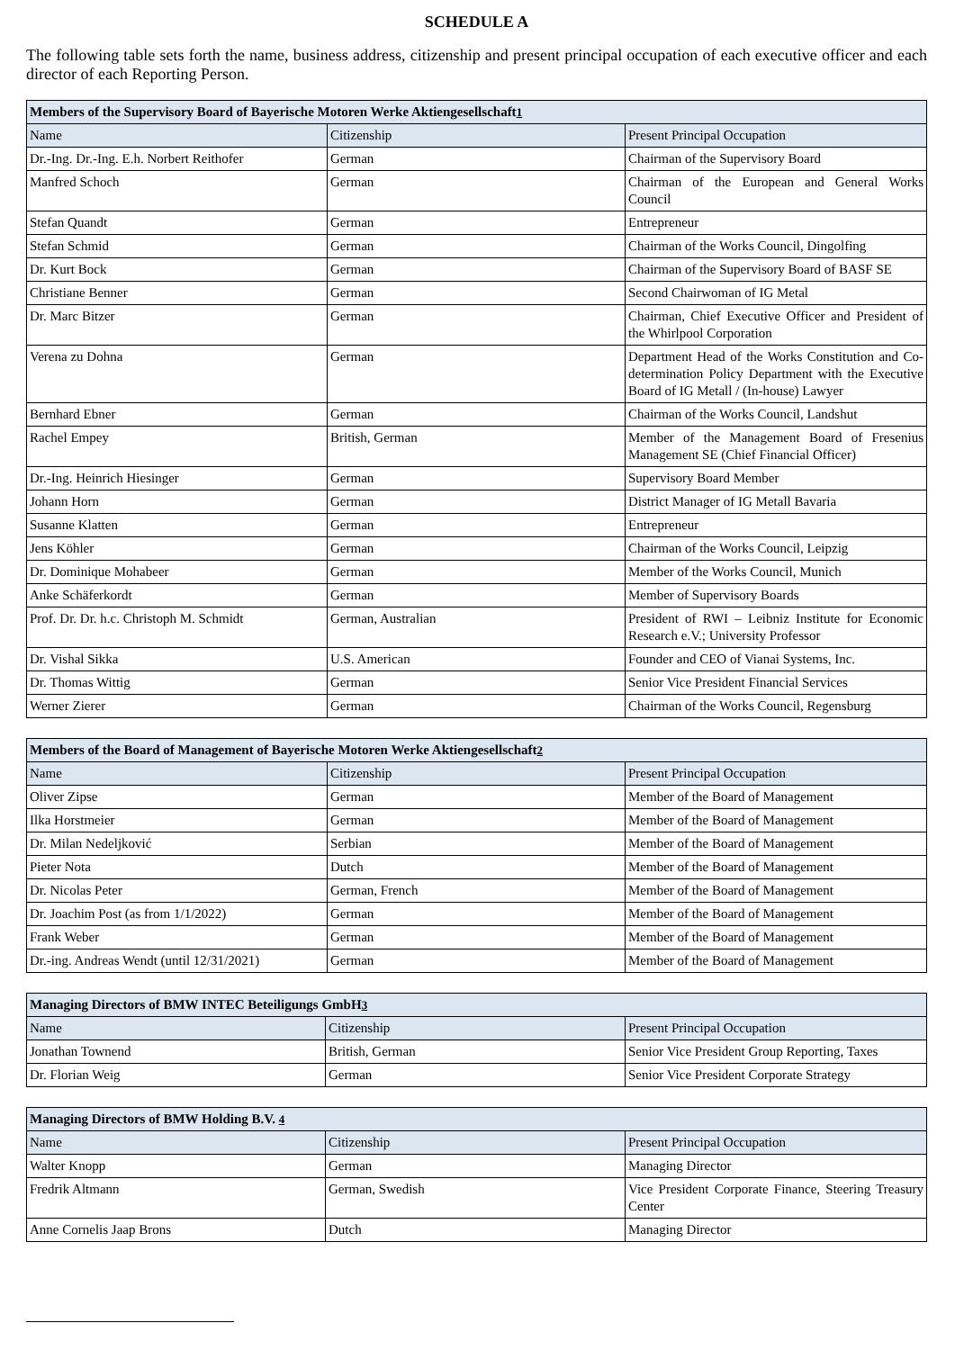SCHEDULE A
The following table sets forth the name, business address, citizenship and present principal occupation of each executive officer and each director of each Reporting Person.
| Members of the Supervisory Board of Bayerische Motoren Werke Aktiengesellschaft 1 | | |
| --- | --- | --- |
| Name | Citizenship | Present Principal Occupation |
| Dr.-Ing. Dr.-Ing. E.h. Norbert Reithofer | German | Chairman of the Supervisory Board |
| Manfred Schoch | German | Chairman of the European and General Works Council |
| Stefan Quandt | German | Entrepreneur |
| Stefan Schmid | German | Chairman of the Works Council, Dingolfing |
| Dr. Kurt Bock | German | Chairman of the Supervisory Board of BASF SE |
| Christiane Benner | German | Second Chairwoman of IG Metal |
| Dr. Marc Bitzer | German | Chairman, Chief Executive Officer and President of the Whirlpool Corporation |
| Verena zu Dohna | German | Department Head of the Works Constitution and Co-determination Policy Department with the Executive Board of IG Metall / (In-house) Lawyer |
| Bernhard Ebner | German | Chairman of the Works Council, Landshut |
| Rachel Empey | British, German | Member of the Management Board of Fresenius Management SE (Chief Financial Officer) |
| Dr.-Ing. Heinrich Hiesinger | German | Supervisory Board Member |
| Johann Horn | German | District Manager of IG Metall Bavaria |
| Susanne Klatten | German | Entrepreneur |
| Jens Köhler | German | Chairman of the Works Council, Leipzig |
| Dr. Dominique Mohabeer | German | Member of the Works Council, Munich |
| Anke Schäferkordt | German | Member of Supervisory Boards |
| Prof. Dr. Dr. h.c. Christoph M. Schmidt | German, Australian | President of RWI – Leibniz Institute for Economic Research e.V.; University Professor |
| Dr. Vishal Sikka | U.S. American | Founder and CEO of Vianai Systems, Inc. |
| Dr. Thomas Wittig | German | Senior Vice President Financial Services |
| Werner Zierer | German | Chairman of the Works Council, Regensburg |
| Members of the Board of Management of Bayerische Motoren Werke Aktiengesellschaft 2 | | |
| --- | --- | --- |
| Name | Citizenship | Present Principal Occupation |
| Oliver Zipse | German | Member of the Board of Management |
| Ilka Horstmeier | German | Member of the Board of Management |
| Dr. Milan Nedeljković | Serbian | Member of the Board of Management |
| Pieter Nota | Dutch | Member of the Board of Management |
| Dr. Nicolas Peter | German, French | Member of the Board of Management |
| Dr. Joachim Post (as from 1/1/2022) | German | Member of the Board of Management |
| Frank Weber | German | Member of the Board of Management |
| Dr.-ing. Andreas Wendt (until 12/31/2021) | German | Member of the Board of Management |
| Managing Directors of BMW INTEC Beteiligungs GmbH 3 | | |
| --- | --- | --- |
| Name | Citizenship | Present Principal Occupation |
| Jonathan Townend | British, German | Senior Vice President Group Reporting, Taxes |
| Dr. Florian Weig | German | Senior Vice President Corporate Strategy |
| Managing Directors of BMW Holding B.V. 4 | | |
| --- | --- | --- |
| Name | Citizenship | Present Principal Occupation |
| Walter Knopp | German | Managing Director |
| Fredrik Altmann | German, Swedish | Vice President Corporate Finance, Steering Treasury Center |
| Anne Cornelis Jaap Brons | Dutch | Managing Director |